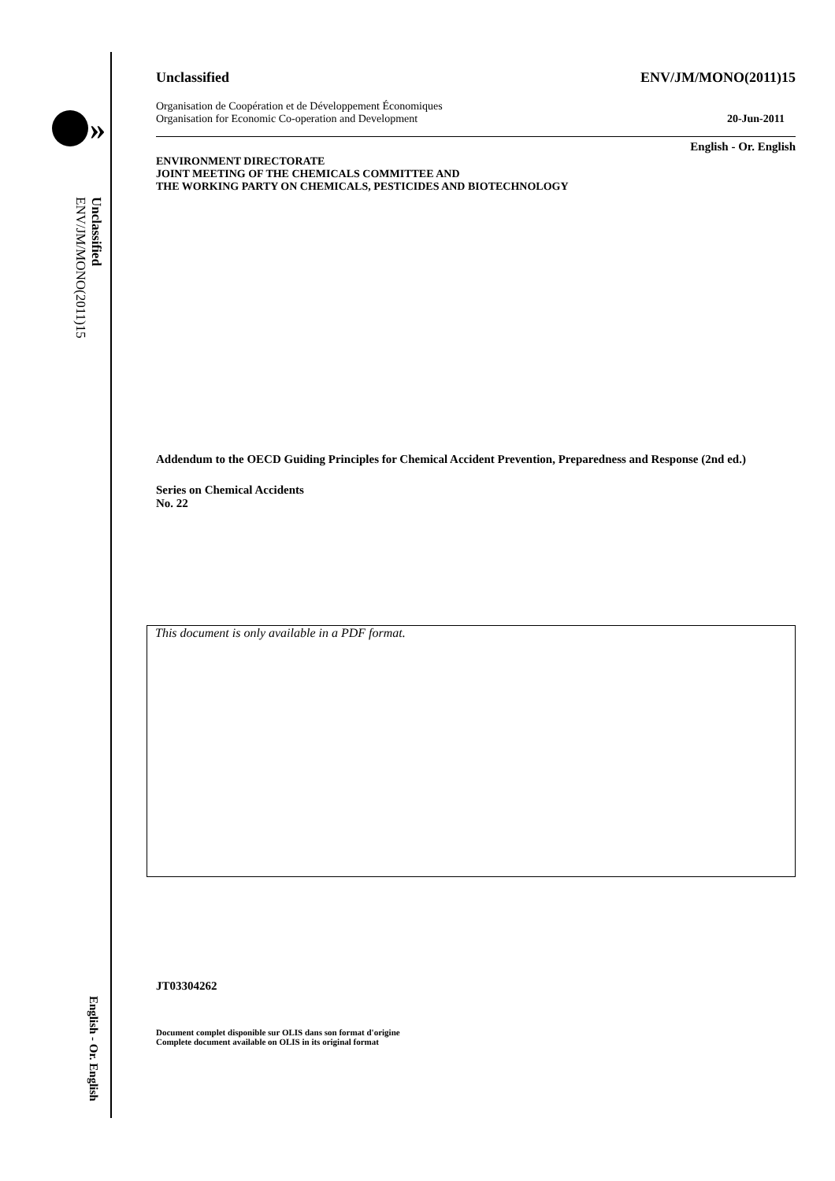»
Unclassified
ENV/JM/MONO(2011)15
English - Or. English
Unclassified ENV/JM/MONO(2011)15
Organisation de Coopération et de Développement Économiques
Organisation for Economic Co-operation and Development 20-Jun-2011
English - Or. English
ENVIRONMENT DIRECTORATE
JOINT MEETING OF THE CHEMICALS COMMITTEE AND
THE WORKING PARTY ON CHEMICALS, PESTICIDES AND BIOTECHNOLOGY
Addendum to the OECD Guiding Principles for Chemical Accident Prevention, Preparedness and Response (2nd ed.)
Series on Chemical Accidents
No. 22
This document is only available in a PDF format.
JT03304262
Document complet disponible sur OLIS dans son format d'origine
Complete document available on OLIS in its original format